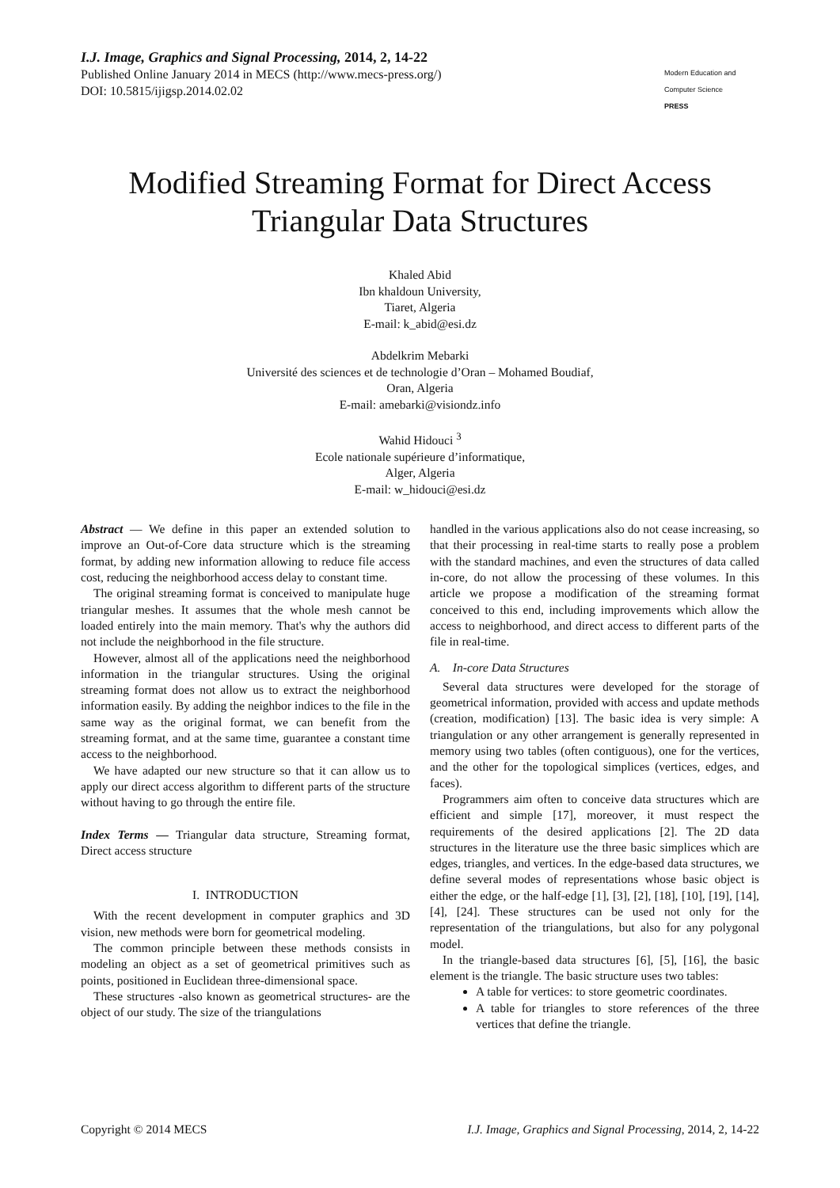I.J. Image, Graphics and Signal Processing, 2014, 2, 14-22
Published Online January 2014 in MECS (http://www.mecs-press.org/)
DOI: 10.5815/ijigsp.2014.02.02
Modern Education and Computer Science
PRESS
Modified Streaming Format for Direct Access Triangular Data Structures
Khaled Abid
Ibn khaldoun University,
Tiaret, Algeria
E-mail: k_abid@esi.dz
Abdelkrim Mebarki
Université des sciences et de technologie d’Oran – Mohamed Boudiaf,
Oran, Algeria
E-mail: amebarki@visiondz.info
Wahid Hidouci <sup>3</sup>
Ecole nationale supérieure d’informatique,
Alger, Algeria
E-mail: w_hidouci@esi.dz
Abstract — We define in this paper an extended solution to improve an Out-of-Core data structure which is the streaming format, by adding new information allowing to reduce file access cost, reducing the neighborhood access delay to constant time.
The original streaming format is conceived to manipulate huge triangular meshes. It assumes that the whole mesh cannot be loaded entirely into the main memory. That's why the authors did not include the neighborhood in the file structure.
However, almost all of the applications need the neighborhood information in the triangular structures. Using the original streaming format does not allow us to extract the neighborhood information easily. By adding the neighbor indices to the file in the same way as the original format, we can benefit from the streaming format, and at the same time, guarantee a constant time access to the neighborhood.
We have adapted our new structure so that it can allow us to apply our direct access algorithm to different parts of the structure without having to go through the entire file.
Index Terms — Triangular data structure, Streaming format, Direct access structure
I. INTRODUCTION
With the recent development in computer graphics and 3D vision, new methods were born for geometrical modeling.
The common principle between these methods consists in modeling an object as a set of geometrical primitives such as points, positioned in Euclidean three-dimensional space.
These structures -also known as geometrical structures- are the object of our study. The size of the triangulations
handled in the various applications also do not cease increasing, so that their processing in real-time starts to really pose a problem with the standard machines, and even the structures of data called in-core, do not allow the processing of these volumes. In this article we propose a modification of the streaming format conceived to this end, including improvements which allow the access to neighborhood, and direct access to different parts of the file in real-time.
A. In-core Data Structures
Several data structures were developed for the storage of geometrical information, provided with access and update methods (creation, modification) [13]. The basic idea is very simple: A triangulation or any other arrangement is generally represented in memory using two tables (often contiguous), one for the vertices, and the other for the topological simplices (vertices, edges, and faces).
Programmers aim often to conceive data structures which are efficient and simple [17], moreover, it must respect the requirements of the desired applications [2]. The 2D data structures in the literature use the three basic simplices which are edges, triangles, and vertices. In the edge-based data structures, we define several modes of representations whose basic object is either the edge, or the half-edge [1], [3], [2], [18], [10], [19], [14], [4], [24]. These structures can be used not only for the representation of the triangulations, but also for any polygonal model.
In the triangle-based data structures [6], [5], [16], the basic element is the triangle. The basic structure uses two tables:
A table for vertices: to store geometric coordinates.
A table for triangles to store references of the three vertices that define the triangle.
Copyright © 2014 MECS I.J. Image, Graphics and Signal Processing, 2014, 2, 14-22